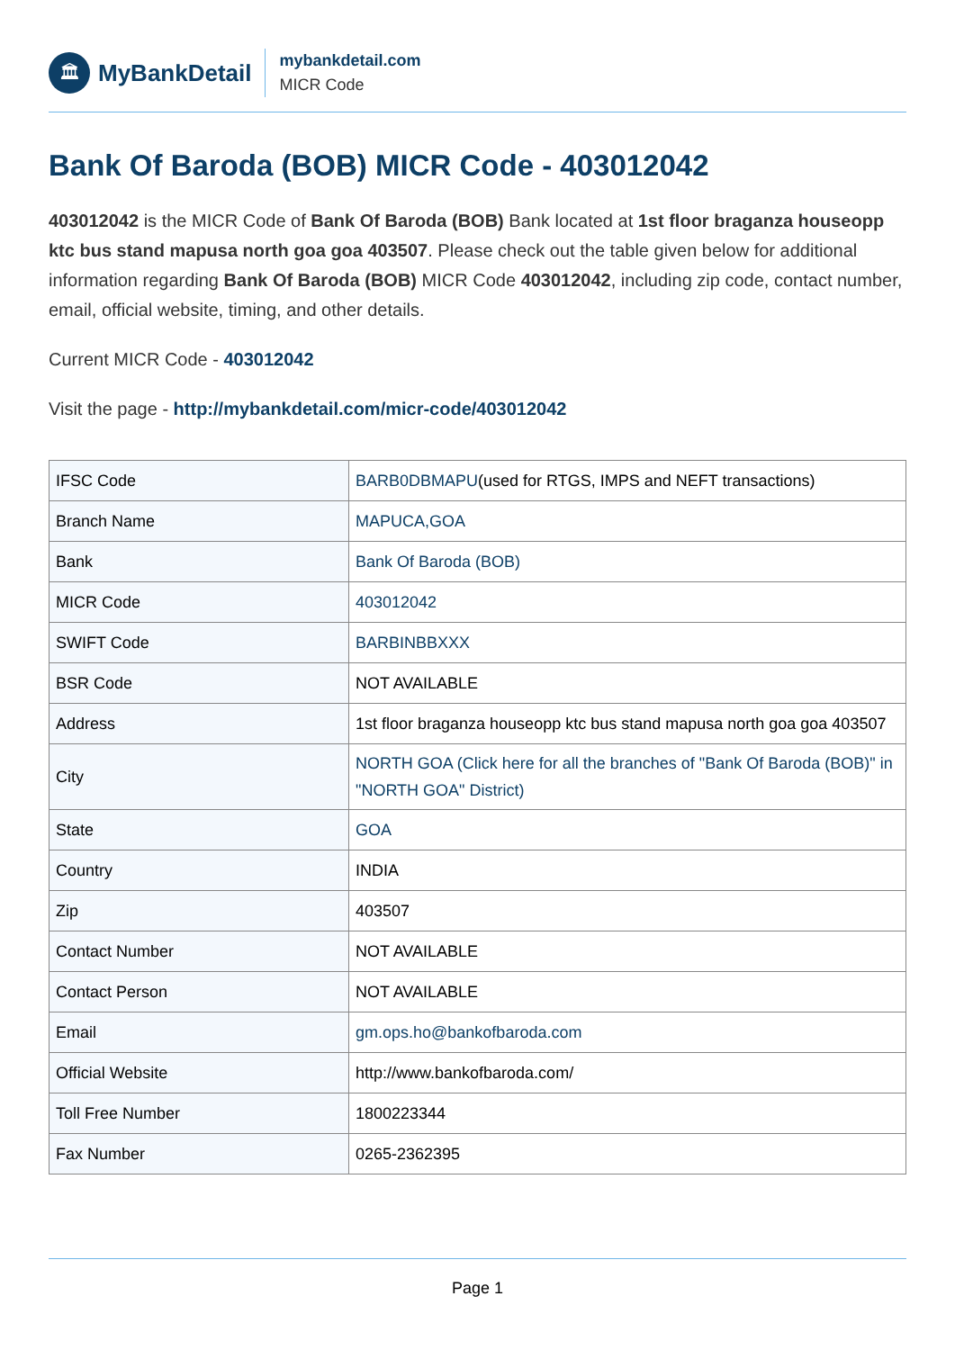🏛
MyBankDetail
mybankdetail.com
MICR Code
Bank Of Baroda (BOB) MICR Code - 403012042
403012042 is the MICR Code of Bank Of Baroda (BOB) Bank located at 1st floor braganza houseopp ktc bus stand mapusa north goa goa 403507. Please check out the table given below for additional information regarding Bank Of Baroda (BOB) MICR Code 403012042, including zip code, contact number, email, official website, timing, and other details.
Current MICR Code - 403012042
Visit the page - http://mybankdetail.com/micr-code/403012042
| IFSC Code | BARB0DBMAPU (used for RTGS, IMPS and NEFT transactions) |
| Branch Name | MAPUCA,GOA |
| Bank | Bank Of Baroda (BOB) |
| MICR Code | 403012042 |
| SWIFT Code | BARBINBBXXX |
| BSR Code | NOT AVAILABLE |
| Address | 1st floor braganza houseopp ktc bus stand mapusa north goa goa 403507 |
| City | NORTH GOA (Click here for all the branches of "Bank Of Baroda (BOB)" in "NORTH GOA" District) |
| State | GOA |
| Country | INDIA |
| Zip | 403507 |
| Contact Number | NOT AVAILABLE |
| Contact Person | NOT AVAILABLE |
| Email | gm.ops.ho@bankofbaroda.com |
| Official Website | http://www.bankofbaroda.com/ |
| Toll Free Number | 1800223344 |
| Fax Number | 0265-2362395 |
Page 1